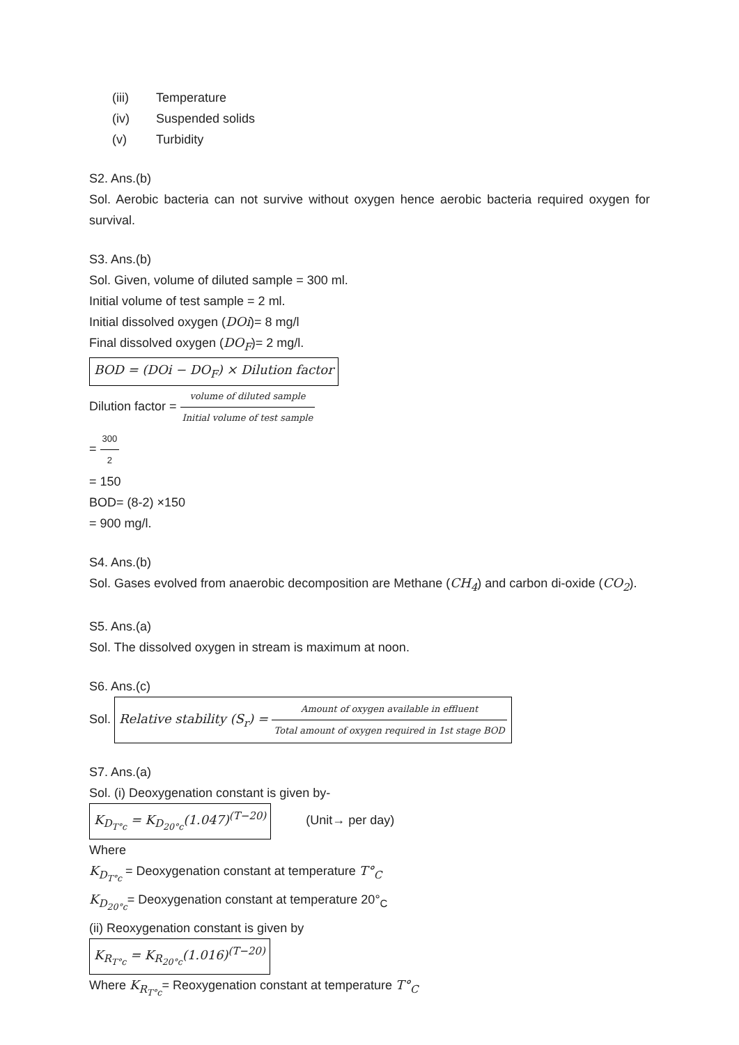(iii) Temperature
(iv) Suspended solids
(v) Turbidity
S2. Ans.(b)
Sol. Aerobic bacteria can not survive without oxygen hence aerobic bacteria required oxygen for survival.
S3. Ans.(b)
Sol. Given, volume of diluted sample = 300 ml.
Initial volume of test sample = 2 ml.
Initial dissolved oxygen (DOi)= 8 mg/l
Final dissolved oxygen (DO<sub>F</sub>)= 2 mg/l.
BOD = (DOi − DO<sub>F</sub>) × Dilution factor
Dilution factor = volume of diluted sample Initial volume of test sample
= 300 2
= 150
BOD= (8-2) ×150
= 900 mg/l.
S4. Ans.(b)
Sol. Gases evolved from anaerobic decomposition are Methane (CH<sub>4</sub>) and carbon di-oxide (CO<sub>2</sub>).
S5. Ans.(a)
Sol. The dissolved oxygen in stream is maximum at noon.
S6. Ans.(c)
Sol. Relative stability (S<sub>r</sub>) = Amount of oxygen available in effluent Total amount of oxygen required in 1st stage BOD
S7. Ans.(a)
Sol. (i) Deoxygenation constant is given by-
K<sub>D<sub>T°c</sub></sub> = K<sub>D<sub>20°c</sub></sub>(1.047)<sup>(T−20)</sup> (Unit→ per day)
Where
K<sub>D<sub>T°c</sub></sub> = Deoxygenation constant at temperature T°<sub>C</sub>
K<sub>D<sub>20°c</sub></sub>= Deoxygenation constant at temperature 20°<sub>C</sub>
(ii) Reoxygenation constant is given by
K<sub>R<sub>T°c</sub></sub> = K<sub>R<sub>20°c</sub></sub>(1.016)<sup>(T−20)</sup>
Where K<sub>R<sub>T°c</sub></sub>= Reoxygenation constant at temperature T°<sub>C</sub>